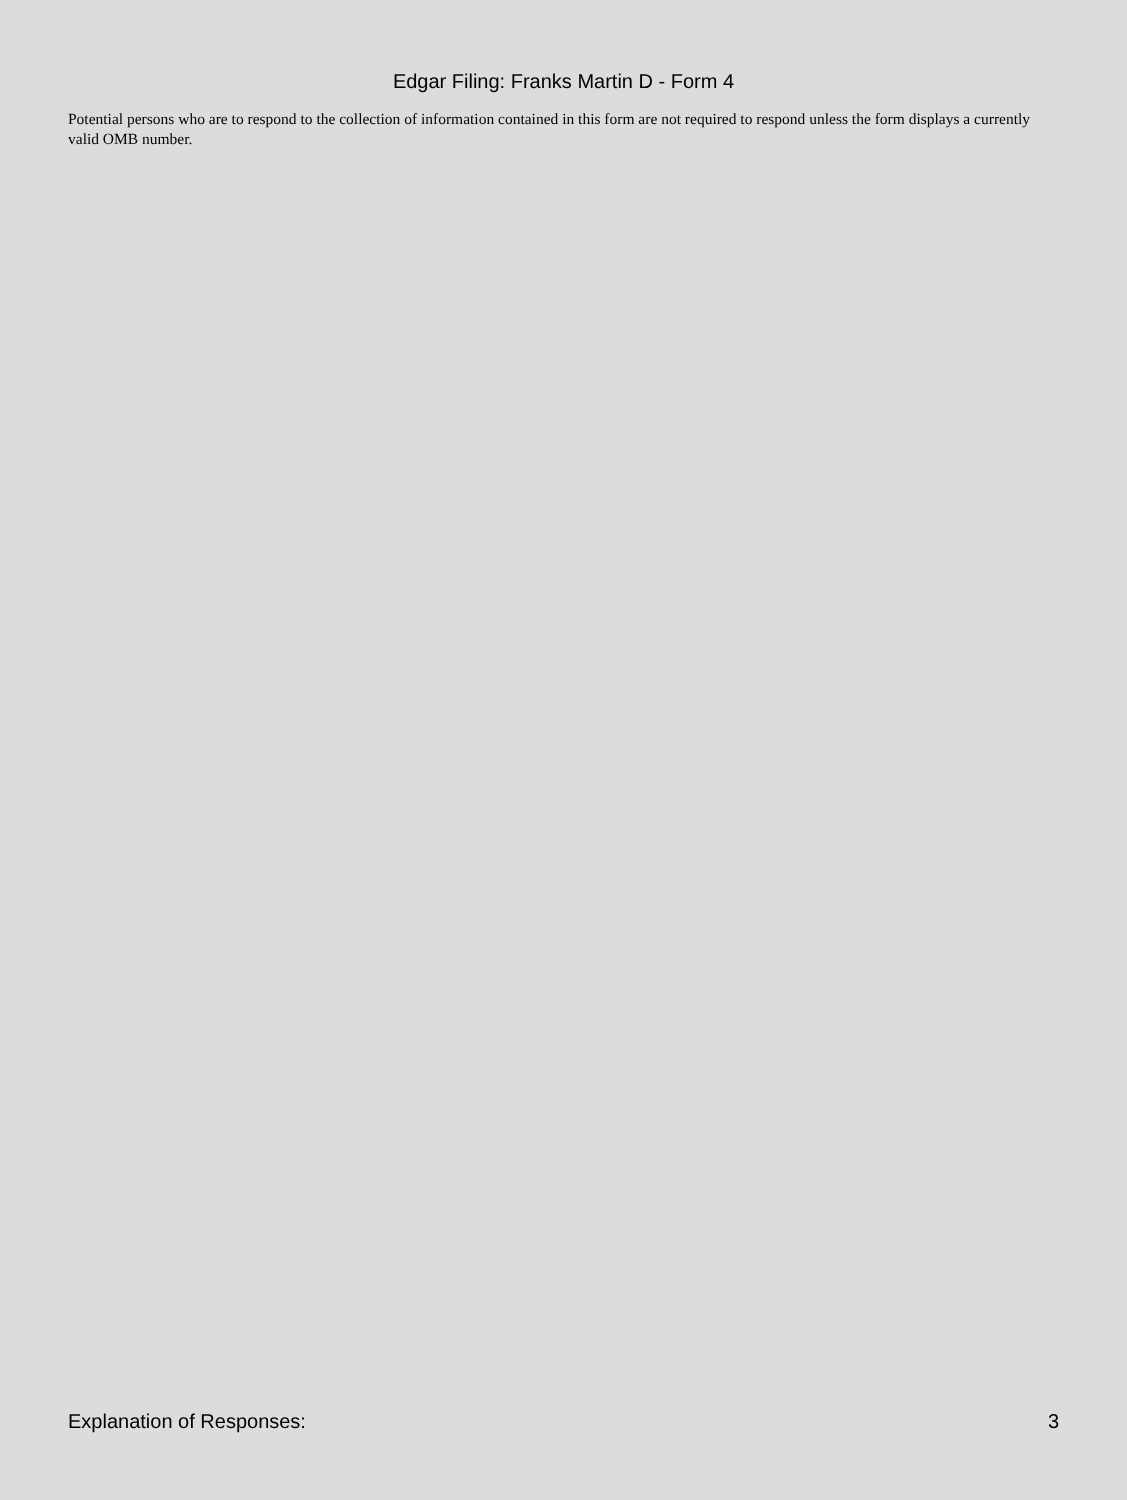Edgar Filing: Franks Martin D - Form 4
Potential persons who are to respond to the collection of information contained in this form are not required to respond unless the form displays a currently valid OMB number.
Explanation of Responses: 3